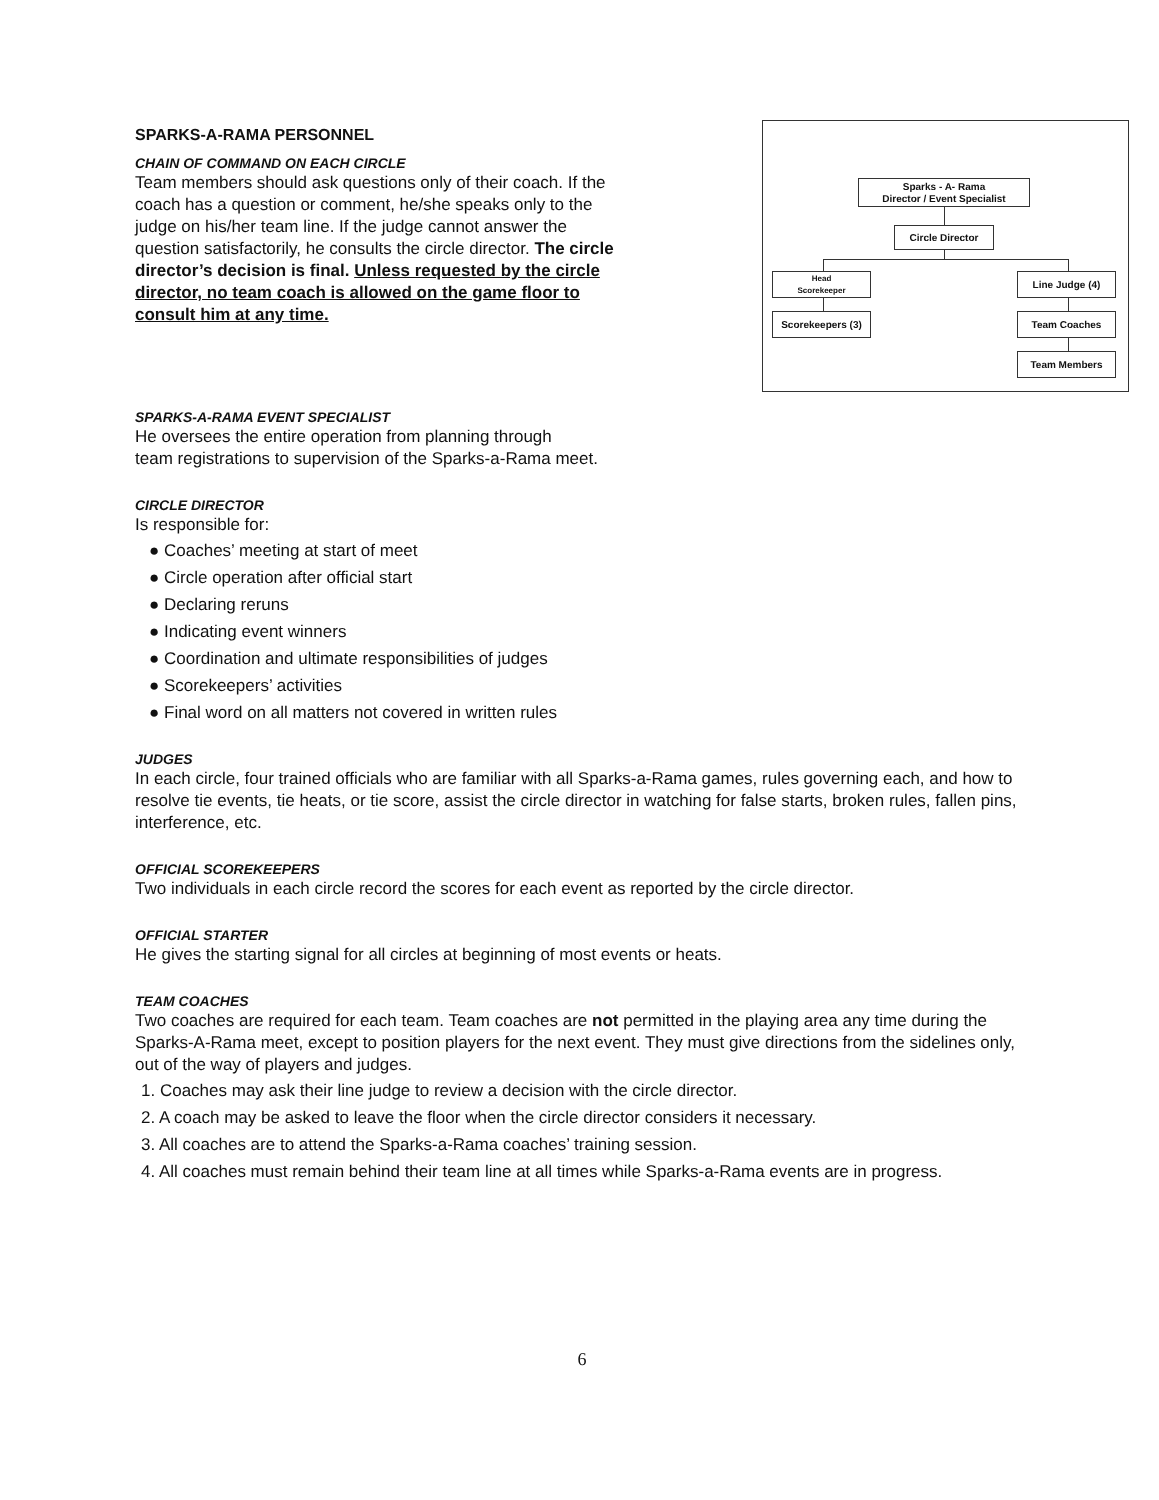SPARKS-A-RAMA PERSONNEL
CHAIN OF COMMAND ON EACH CIRCLE
Team members should ask questions only of their coach. If the coach has a question or comment, he/she speaks only to the judge on his/her team line. If the judge cannot answer the question satisfactorily, he consults the circle director. The circle director’s decision is final. Unless requested by the circle director, no team coach is allowed on the game floor to consult him at any time.
Sparks - A- Rama
Director / Event Specialist
Circle Director
Head
Scorekeeper
Line Judge (4)
Scorekeepers (3) Team Coaches
Team Members
SPARKS-A-RAMA EVENT SPECIALIST
He oversees the entire operation from planning through
team registrations to supervision of the Sparks-a-Rama meet.
CIRCLE DIRECTOR
Is responsible for:
● Coaches’ meeting at start of meet
● Circle operation after official start
● Declaring reruns
● Indicating event winners
● Coordination and ultimate responsibilities of judges
● Scorekeepers’ activities
● Final word on all matters not covered in written rules
JUDGES
In each circle, four trained officials who are familiar with all Sparks-a-Rama games, rules governing each, and how to resolve tie events, tie heats, or tie score, assist the circle director in watching for false starts, broken rules, fallen pins, interference, etc.
OFFICIAL SCOREKEEPERS
Two individuals in each circle record the scores for each event as reported by the circle director.
OFFICIAL STARTER
He gives the starting signal for all circles at beginning of most events or heats.
TEAM COACHES
Two coaches are required for each team. Team coaches are not permitted in the playing area any time during the Sparks-A-Rama meet, except to position players for the next event. They must give directions from the sidelines only, out of the way of players and judges.
1. Coaches may ask their line judge to review a decision with the circle director.
2. A coach may be asked to leave the floor when the circle director considers it necessary.
3. All coaches are to attend the Sparks-a-Rama coaches’ training session.
4. All coaches must remain behind their team line at all times while Sparks-a-Rama events are in progress.
6